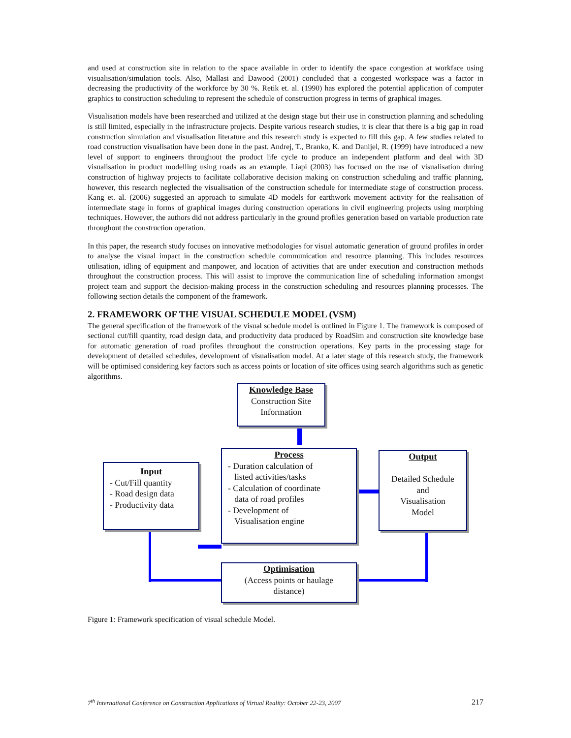and used at construction site in relation to the space available in order to identify the space congestion at workface using visualisation/simulation tools. Also, Mallasi and Dawood (2001) concluded that a congested workspace was a factor in decreasing the productivity of the workforce by 30 %. Retik et. al. (1990) has explored the potential application of computer graphics to construction scheduling to represent the schedule of construction progress in terms of graphical images.
Visualisation models have been researched and utilized at the design stage but their use in construction planning and scheduling is still limited, especially in the infrastructure projects. Despite various research studies, it is clear that there is a big gap in road construction simulation and visualisation literature and this research study is expected to fill this gap. A few studies related to road construction visualisation have been done in the past. Andrej, T., Branko, K. and Danijel, R. (1999) have introduced a new level of support to engineers throughout the product life cycle to produce an independent platform and deal with 3D visualisation in product modelling using roads as an example. Liapi (2003) has focused on the use of visualisation during construction of highway projects to facilitate collaborative decision making on construction scheduling and traffic planning, however, this research neglected the visualisation of the construction schedule for intermediate stage of construction process. Kang et. al. (2006) suggested an approach to simulate 4D models for earthwork movement activity for the realisation of intermediate stage in forms of graphical images during construction operations in civil engineering projects using morphing techniques. However, the authors did not address particularly in the ground profiles generation based on variable production rate throughout the construction operation.
In this paper, the research study focuses on innovative methodologies for visual automatic generation of ground profiles in order to analyse the visual impact in the construction schedule communication and resource planning. This includes resources utilisation, idling of equipment and manpower, and location of activities that are under execution and construction methods throughout the construction process. This will assist to improve the communication line of scheduling information amongst project team and support the decision-making process in the construction scheduling and resources planning processes. The following section details the component of the framework.
2. FRAMEWORK OF THE VISUAL SCHEDULE MODEL (VSM)
The general specification of the framework of the visual schedule model is outlined in Figure 1. The framework is composed of sectional cut/fill quantity, road design data, and productivity data produced by RoadSim and construction site knowledge base for automatic generation of road profiles throughout the construction operations. Key parts in the processing stage for development of detailed schedules, development of visualisation model. At a later stage of this research study, the framework will be optimised considering key factors such as access points or location of site offices using search algorithms such as genetic algorithms.
Knowledge Base
Construction Site
Information
Input
- Cut/Fill quantity
- Road design data
- Productivity data
Process
- Duration calculation of
listed activities/tasks
- Calculation of coordinate
data of road profiles
- Development of
Visualisation engine
Output
Detailed Schedule
and
Visualisation
Model
Optimisation
(Access points or haulage
distance)
Figure 1: Framework specification of visual schedule Model.
7<sup>th</sup> International Conference on Construction Applications of Virtual Reality: October 22-23, 2007 217